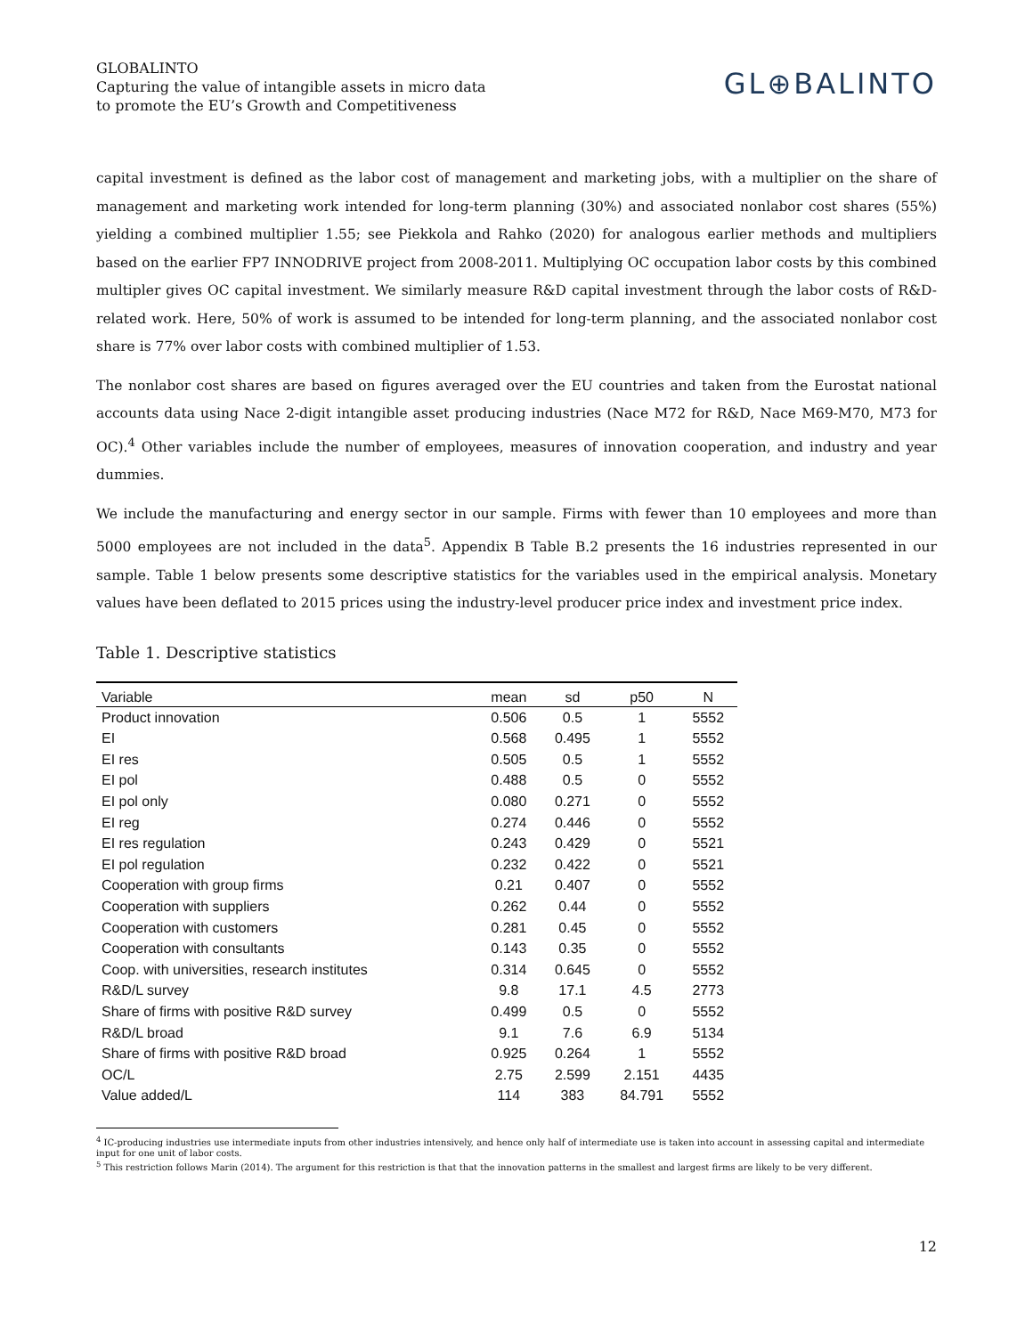GLOBALINTO
Capturing the value of intangible assets in micro data
to promote the EU’s Growth and Competitiveness
GL⊕BALINTO
capital investment is defined as the labor cost of management and marketing jobs, with a multiplier on the share of management and marketing work intended for long-term planning (30%) and associated nonlabor cost shares (55%) yielding a combined multiplier 1.55; see Piekkola and Rahko (2020) for analogous earlier methods and multipliers based on the earlier FP7 INNODRIVE project from 2008-2011. Multiplying OC occupation labor costs by this combined multipler gives OC capital investment. We similarly measure R&D capital investment through the labor costs of R&D-related work. Here, 50% of work is assumed to be intended for long-term planning, and the associated nonlabor cost share is 77% over labor costs with combined multiplier of 1.53.
The nonlabor cost shares are based on figures averaged over the EU countries and taken from the Eurostat national accounts data using Nace 2-digit intangible asset producing industries (Nace M72 for R&D, Nace M69-M70, M73 for OC).<sup>4</sup> Other variables include the number of employees, measures of innovation cooperation, and industry and year dummies.
We include the manufacturing and energy sector in our sample. Firms with fewer than 10 employees and more than 5000 employees are not included in the data<sup>5</sup>. Appendix B Table B.2 presents the 16 industries represented in our sample. Table 1 below presents some descriptive statistics for the variables used in the empirical analysis. Monetary values have been deflated to 2015 prices using the industry-level producer price index and investment price index.
Table 1. Descriptive statistics
| Variable | mean | sd | p50 | N |
| --- | --- | --- | --- | --- |
| Product innovation | 0.506 | 0.5 | 1 | 5552 |
| EI | 0.568 | 0.495 | 1 | 5552 |
| EI res | 0.505 | 0.5 | 1 | 5552 |
| EI pol | 0.488 | 0.5 | 0 | 5552 |
| EI pol only | 0.080 | 0.271 | 0 | 5552 |
| EI reg | 0.274 | 0.446 | 0 | 5552 |
| EI res regulation | 0.243 | 0.429 | 0 | 5521 |
| EI pol regulation | 0.232 | 0.422 | 0 | 5521 |
| Cooperation with group firms | 0.21 | 0.407 | 0 | 5552 |
| Cooperation with suppliers | 0.262 | 0.44 | 0 | 5552 |
| Cooperation with customers | 0.281 | 0.45 | 0 | 5552 |
| Cooperation with consultants | 0.143 | 0.35 | 0 | 5552 |
| Coop. with universities, research institutes | 0.314 | 0.645 | 0 | 5552 |
| R&D/L survey | 9.8 | 17.1 | 4.5 | 2773 |
| Share of firms with positive R&D survey | 0.499 | 0.5 | 0 | 5552 |
| R&D/L broad | 9.1 | 7.6 | 6.9 | 5134 |
| Share of firms with positive R&D broad | 0.925 | 0.264 | 1 | 5552 |
| OC/L | 2.75 | 2.599 | 2.151 | 4435 |
| Value added/L | 114 | 383 | 84.791 | 5552 |
<sup>4</sup> IC-producing industries use intermediate inputs from other industries intensively, and hence only half of intermediate use is taken into account in assessing capital and intermediate input for one unit of labor costs.
<sup>5</sup> This restriction follows Marin (2014). The argument for this restriction is that that the innovation patterns in the smallest and largest firms are likely to be very different.
12